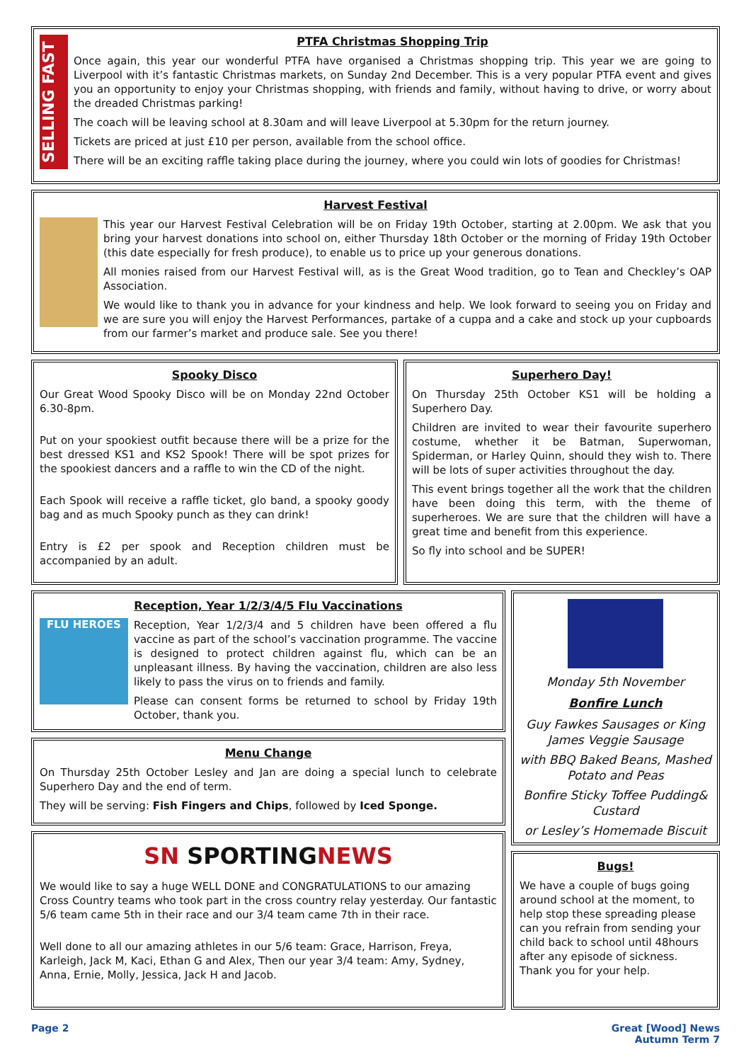SELLING FAST
PTFA Christmas Shopping Trip
Once again, this year our wonderful PTFA have organised a Christmas shopping trip. This year we are going to Liverpool with it’s fantastic Christmas markets, on Sunday 2nd December. This is a very popular PTFA event and gives you an opportunity to enjoy your Christmas shopping, with friends and family, without having to drive, or worry about the dreaded Christmas parking!
The coach will be leaving school at 8.30am and will leave Liverpool at 5.30pm for the return journey.
Tickets are priced at just £10 per person, available from the school office.
There will be an exciting raffle taking place during the journey, where you could win lots of goodies for Christmas!
Harvest Festival
This year our Harvest Festival Celebration will be on Friday 19th October, starting at 2.00pm. We ask that you bring your harvest donations into school on, either Thursday 18th October or the morning of Friday 19th October (this date especially for fresh produce), to enable us to price up your generous donations.
All monies raised from our Harvest Festival will, as is the Great Wood tradition, go to Tean and Checkley’s OAP Association.
We would like to thank you in advance for your kindness and help. We look forward to seeing you on Friday and we are sure you will enjoy the Harvest Performances, partake of a cuppa and a cake and stock up your cupboards from our farmer’s market and produce sale. See you there!
Spooky Disco
Our Great Wood Spooky Disco will be on Monday 22nd October 6.30-8pm.
Put on your spookiest outfit because there will be a prize for the best dressed KS1 and KS2 Spook! There will be spot prizes for the spookiest dancers and a raffle to win the CD of the night.
Each Spook will receive a raffle ticket, glo band, a spooky goody bag and as much Spooky punch as they can drink!
Entry is £2 per spook and Reception children must be accompanied by an adult.
Superhero Day!
On Thursday 25th October KS1 will be holding a Superhero Day.
Children are invited to wear their favourite superhero costume, whether it be Batman, Superwoman, Spiderman, or Harley Quinn, should they wish to. There will be lots of super activities throughout the day.
This event brings together all the work that the children have been doing this term, with the theme of superheroes. We are sure that the children will have a great time and benefit from this experience.
So fly into school and be SUPER!
Reception, Year 1/2/3/4/5 Flu Vaccinations
FLU HEROES
Reception, Year 1/2/3/4 and 5 children have been offered a flu vaccine as part of the school’s vaccination programme. The vaccine is designed to protect children against flu, which can be an unpleasant illness. By having the vaccination, children are also less likely to pass the virus on to friends and family.
Please can consent forms be returned to school by Friday 19th October, thank you.
Menu Change
On Thursday 25th October Lesley and Jan are doing a special lunch to celebrate Superhero Day and the end of term.
They will be serving: Fish Fingers and Chips, followed by Iced Sponge.
SN SPORTINGNEWS
We would like to say a huge WELL DONE and CONGRATULATIONS to our amazing Cross Country teams who took part in the cross country relay yesterday. Our fantastic 5/6 team came 5th in their race and our 3/4 team came 7th in their race.
Well done to all our amazing athletes in our 5/6 team: Grace, Harrison, Freya, Karleigh, Jack M, Kaci, Ethan G and Alex, Then our year 3/4 team: Amy, Sydney, Anna, Ernie, Molly, Jessica, Jack H and Jacob.
Monday 5th November
Bonfire Lunch
Guy Fawkes Sausages or King James Veggie Sausage
with BBQ Baked Beans, Mashed Potato and Peas
Bonfire Sticky Toffee Pudding& Custard
or Lesley’s Homemade Biscuit
Bugs!
We have a couple of bugs going around school at the moment, to help stop these spreading please can you refrain from sending your child back to school until 48hours after any episode of sickness. Thank you for your help.
Page 2 Great [Wood] News
Autumn Term 7